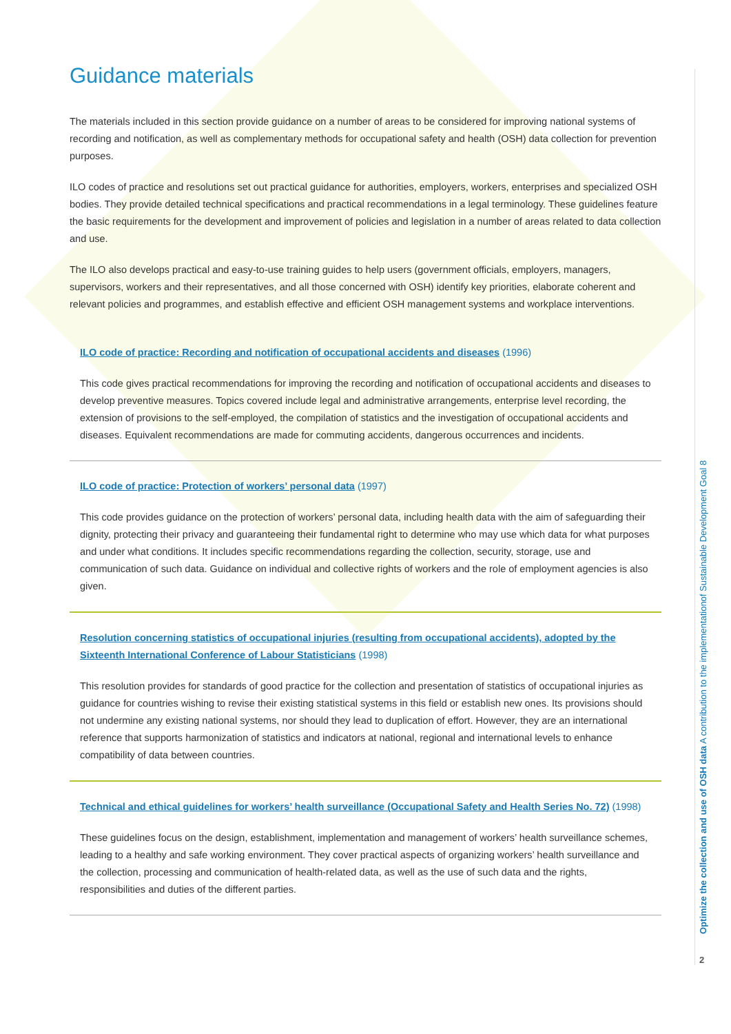Guidance materials
The materials included in this section provide guidance on a number of areas to be considered for improving national systems of recording and notification, as well as complementary methods for occupational safety and health (OSH) data collection for prevention purposes.
ILO codes of practice and resolutions set out practical guidance for authorities, employers, workers, enterprises and specialized OSH bodies. They provide detailed technical specifications and practical recommendations in a legal terminology. These guidelines feature the basic requirements for the development and improvement of policies and legislation in a number of areas related to data collection and use.
The ILO also develops practical and easy-to-use training guides to help users (government officials, employers, managers, supervisors, workers and their representatives, and all those concerned with OSH) identify key priorities, elaborate coherent and relevant policies and programmes, and establish effective and efficient OSH management systems and workplace interventions.
ILO code of practice: Recording and notification of occupational accidents and diseases (1996)
This code gives practical recommendations for improving the recording and notification of occupational accidents and diseases to develop preventive measures. Topics covered include legal and administrative arrangements, enterprise level recording, the extension of provisions to the self-employed, the compilation of statistics and the investigation of occupational accidents and diseases. Equivalent recommendations are made for commuting accidents, dangerous occurrences and incidents.
ILO code of practice: Protection of workers’ personal data (1997)
This code provides guidance on the protection of workers’ personal data, including health data with the aim of safeguarding their dignity, protecting their privacy and guaranteeing their fundamental right to determine who may use which data for what purposes and under what conditions. It includes specific recommendations regarding the collection, security, storage, use and communication of such data. Guidance on individual and collective rights of workers and the role of employment agencies is also given.
Resolution concerning statistics of occupational injuries (resulting from occupational accidents), adopted by the Sixteenth International Conference of Labour Statisticians (1998)
This resolution provides for standards of good practice for the collection and presentation of statistics of occupational injuries as guidance for countries wishing to revise their existing statistical systems in this field or establish new ones. Its provisions should not undermine any existing national systems, nor should they lead to duplication of effort. However, they are an international reference that supports harmonization of statistics and indicators at national, regional and international levels to enhance compatibility of data between countries.
Technical and ethical guidelines for workers’ health surveillance (Occupational Safety and Health Series No. 72) (1998)
These guidelines focus on the design, establishment, implementation and management of workers’ health surveillance schemes, leading to a healthy and safe working environment. They cover practical aspects of organizing workers’ health surveillance and the collection, processing and communication of health-related data, as well as the use of such data and the rights, responsibilities and duties of the different parties.
Optimize the collection and use of OSH data A contribution to the implementationof Sustainable Development Goal 8
2